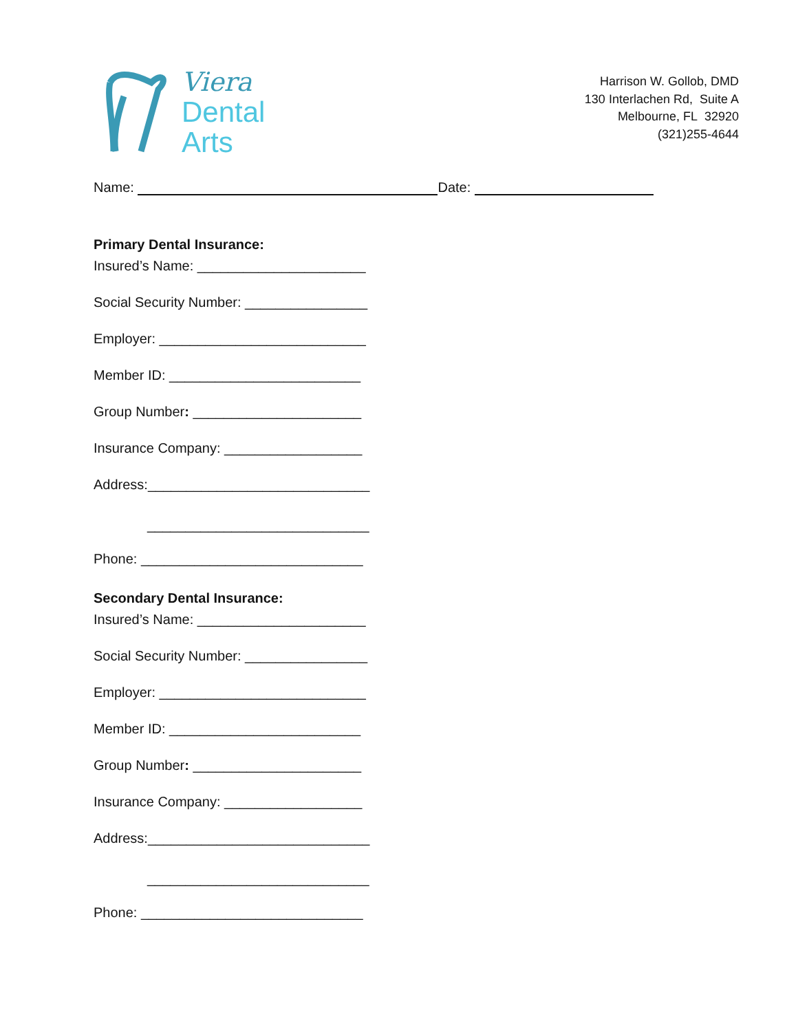Viera
Dental
Arts
Harrison W. Gollob, DMD
130 Interlachen Rd, Suite A
Melbourne, FL 32920
(321)255-4644
Name: Date:
Primary Dental Insurance:
Insured’s Name: ______________________
Social Security Number: ________________
Employer: ___________________________
Member ID: _________________________
Group Number: ______________________
Insurance Company: __________________
Address:_____________________________
_____________________________
Phone: _____________________________
Secondary Dental Insurance:
Insured’s Name: ______________________
Social Security Number: ________________
Employer: ___________________________
Member ID: _________________________
Group Number: ______________________
Insurance Company: __________________
Address:_____________________________
_____________________________
Phone: _____________________________